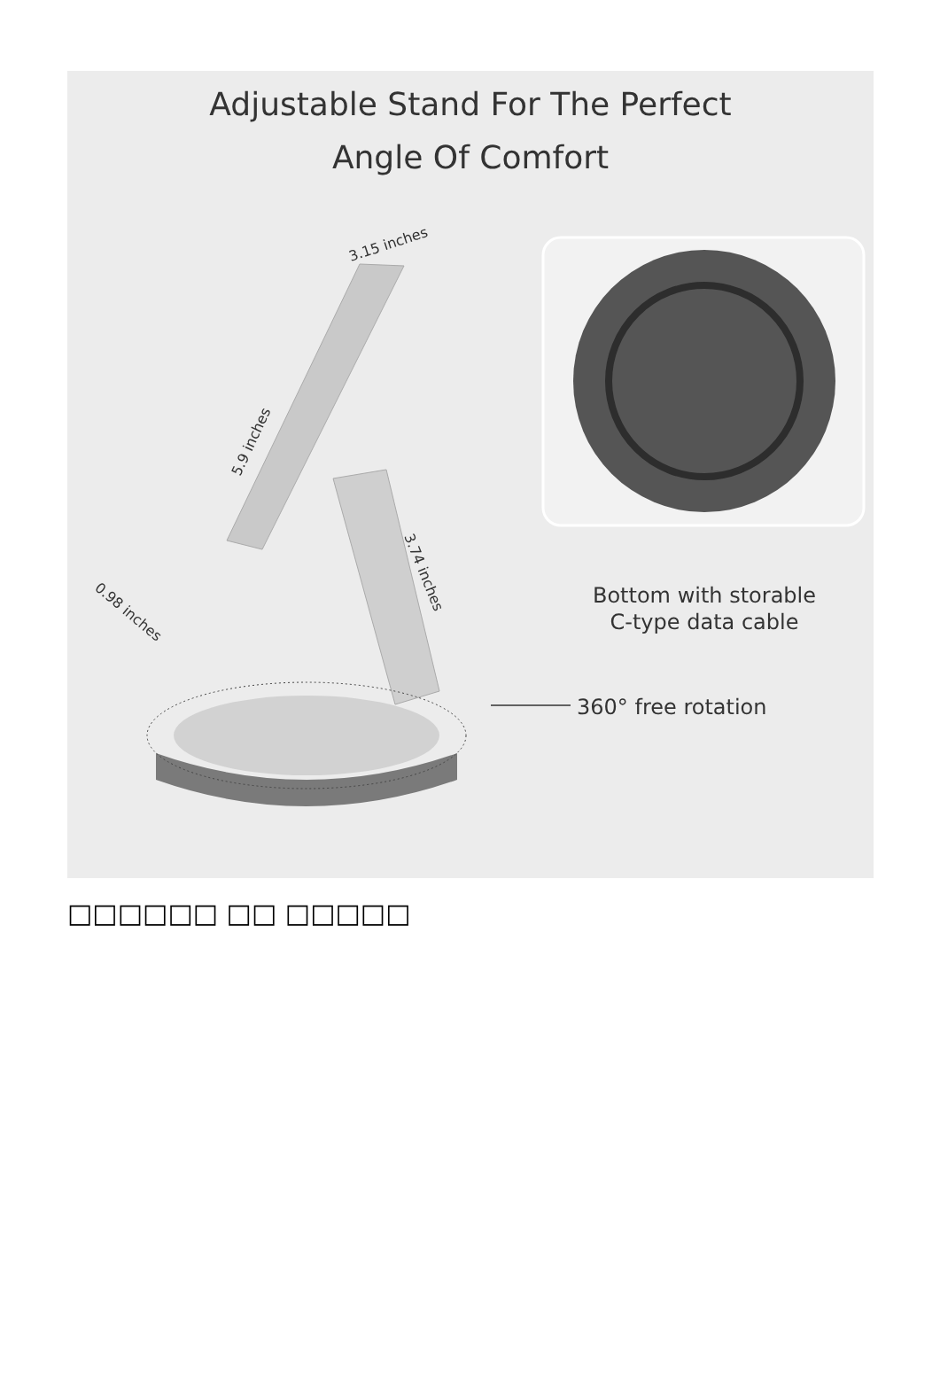Adjustable Stand For The Perfect
Angle Of Comfort
Bottom with storable
C-type data cable
360° free rotation
3.15 inches
5.9 inches
3.74 inches
0.98 inches
□□□□□□ □□ □□□□□